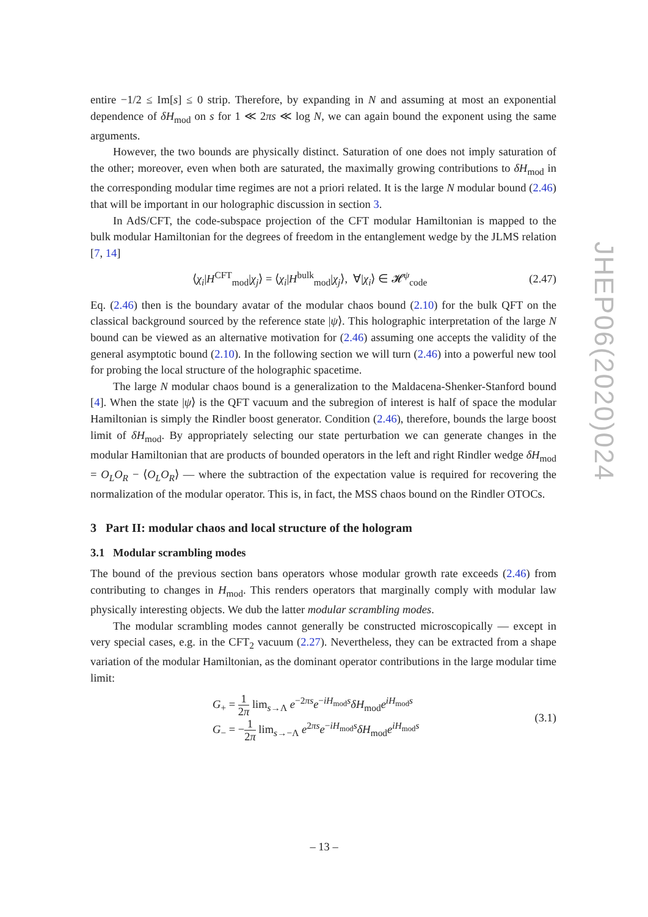entire −1/2 ≤ Im[s] ≤ 0 strip. Therefore, by expanding in N and assuming at most an exponential dependence of δH<sub>mod</sub> on s for 1 ≪ 2πs ≪ log N, we can again bound the exponent using the same arguments.
However, the two bounds are physically distinct. Saturation of one does not imply saturation of the other; moreover, even when both are saturated, the maximally growing contributions to δH<sub>mod</sub> in the corresponding modular time regimes are not a priori related. It is the large N modular bound (2.46) that will be important in our holographic discussion in section 3.
In AdS/CFT, the code-subspace projection of the CFT modular Hamiltonian is mapped to the bulk modular Hamiltonian for the degrees of freedom in the entanglement wedge by the JLMS relation [7, 14]
⟨χ<sub>i</sub>|H<sup>CFT</sup><sub>mod</sub>|χ<sub>j</sub>⟩ = ⟨χ<sub>i</sub>|H<sup>bulk</sup><sub>mod</sub>|χ<sub>j</sub>⟩, ∀|χ<sub>i</sub>⟩ ∈ 𝓗<sup>ψ</sup><sub>code</sub> (2.47)
Eq. (2.46) then is the boundary avatar of the modular chaos bound (2.10) for the bulk QFT on the classical background sourced by the reference state |ψ⟩. This holographic interpretation of the large N bound can be viewed as an alternative motivation for (2.46) assuming one accepts the validity of the general asymptotic bound (2.10). In the following section we will turn (2.46) into a powerful new tool for probing the local structure of the holographic spacetime.
The large N modular chaos bound is a generalization to the Maldacena-Shenker-Stanford bound [4]. When the state |ψ⟩ is the QFT vacuum and the subregion of interest is half of space the modular Hamiltonian is simply the Rindler boost generator. Condition (2.46), therefore, bounds the large boost limit of δH<sub>mod</sub>. By appropriately selecting our state perturbation we can generate changes in the modular Hamiltonian that are products of bounded operators in the left and right Rindler wedge δH<sub>mod</sub> = O<sub>L</sub>O<sub>R</sub> − ⟨O<sub>L</sub>O<sub>R</sub>⟩ — where the subtraction of the expectation value is required for recovering the normalization of the modular operator. This is, in fact, the MSS chaos bound on the Rindler OTOCs.
3 Part II: modular chaos and local structure of the hologram
3.1 Modular scrambling modes
The bound of the previous section bans operators whose modular growth rate exceeds (2.46) from contributing to changes in H<sub>mod</sub>. This renders operators that marginally comply with modular law physically interesting objects. We dub the latter modular scrambling modes.
The modular scrambling modes cannot generally be constructed microscopically — except in very special cases, e.g. in the CFT<sub>2</sub> vacuum (2.27). Nevertheless, they can be extracted from a shape variation of the modular Hamiltonian, as the dominant operator contributions in the large modular time limit:
G<sub>+</sub> = 1 2π lim<sub>s→Λ</sub> e<sup>−2πs</sup>e<sup>−iH<sub>mod</sub>s</sup>δH<sub>mod</sub>e<sup>iH<sub>mod</sub>s</sup>
G<sub>−</sub> = −1 2π lim<sub>s→−Λ</sub> e<sup>2πs</sup>e<sup>−iH<sub>mod</sub>s</sup>δH<sub>mod</sub>e<sup>iH<sub>mod</sub>s</sup>
(3.1)
JHEP06(2020)024
– 13 –